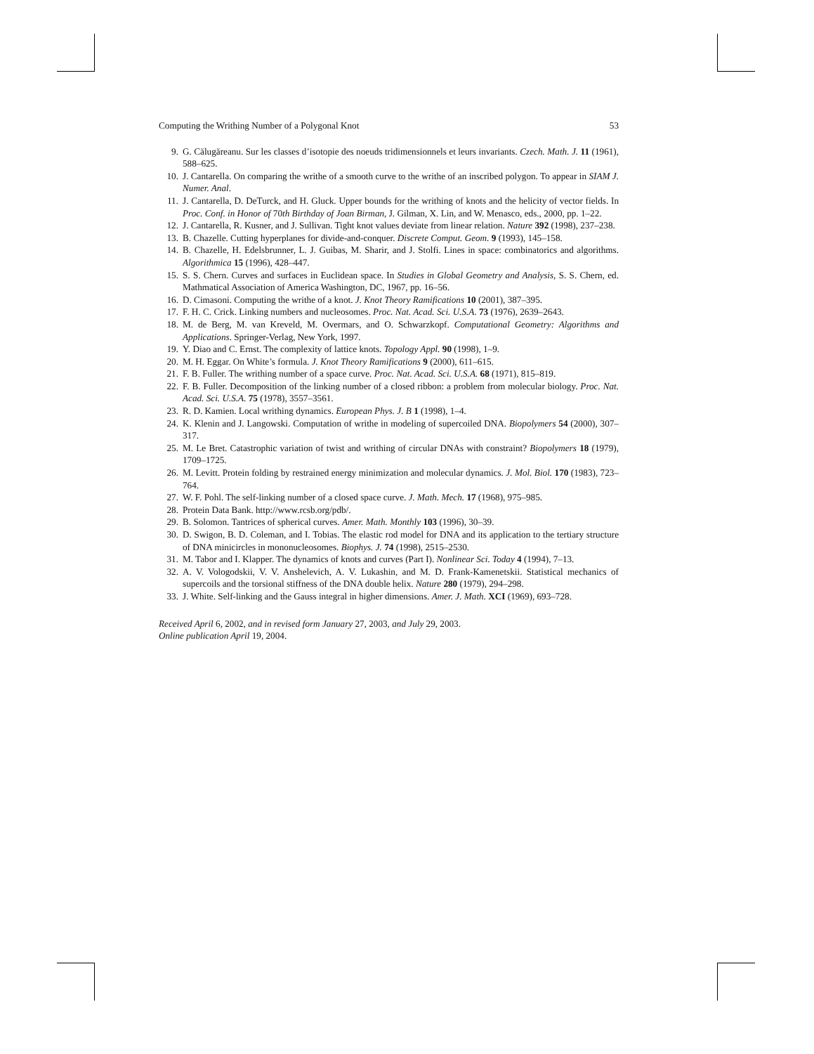Computing the Writhing Number of a Polygonal Knot 53
9. G. Călugăreanu. Sur les classes d’isotopie des noeuds tridimensionnels et leurs invariants. Czech. Math. J. 11 (1961), 588–625.
10. J. Cantarella. On comparing the writhe of a smooth curve to the writhe of an inscribed polygon. To appear in SIAM J. Numer. Anal.
11. J. Cantarella, D. DeTurck, and H. Gluck. Upper bounds for the writhing of knots and the helicity of vector fields. In Proc. Conf. in Honor of 70th Birthday of Joan Birman, J. Gilman, X. Lin, and W. Menasco, eds., 2000, pp. 1–22.
12. J. Cantarella, R. Kusner, and J. Sullivan. Tight knot values deviate from linear relation. Nature 392 (1998), 237–238.
13. B. Chazelle. Cutting hyperplanes for divide-and-conquer. Discrete Comput. Geom. 9 (1993), 145–158.
14. B. Chazelle, H. Edelsbrunner, L. J. Guibas, M. Sharir, and J. Stolfi. Lines in space: combinatorics and algorithms. Algorithmica 15 (1996), 428–447.
15. S. S. Chern. Curves and surfaces in Euclidean space. In Studies in Global Geometry and Analysis, S. S. Chern, ed. Mathmatical Association of America Washington, DC, 1967, pp. 16–56.
16. D. Cimasoni. Computing the writhe of a knot. J. Knot Theory Ramifications 10 (2001), 387–395.
17. F. H. C. Crick. Linking numbers and nucleosomes. Proc. Nat. Acad. Sci. U.S.A. 73 (1976), 2639–2643.
18. M. de Berg, M. van Kreveld, M. Overmars, and O. Schwarzkopf. Computational Geometry: Algorithms and Applications. Springer-Verlag, New York, 1997.
19. Y. Diao and C. Ernst. The complexity of lattice knots. Topology Appl. 90 (1998), 1–9.
20. M. H. Eggar. On White’s formula. J. Knot Theory Ramifications 9 (2000), 611–615.
21. F. B. Fuller. The writhing number of a space curve. Proc. Nat. Acad. Sci. U.S.A. 68 (1971), 815–819.
22. F. B. Fuller. Decomposition of the linking number of a closed ribbon: a problem from molecular biology. Proc. Nat. Acad. Sci. U.S.A. 75 (1978), 3557–3561.
23. R. D. Kamien. Local writhing dynamics. European Phys. J. B 1 (1998), 1–4.
24. K. Klenin and J. Langowski. Computation of writhe in modeling of supercoiled DNA. Biopolymers 54 (2000), 307–317.
25. M. Le Bret. Catastrophic variation of twist and writhing of circular DNAs with constraint? Biopolymers 18 (1979), 1709–1725.
26. M. Levitt. Protein folding by restrained energy minimization and molecular dynamics. J. Mol. Biol. 170 (1983), 723–764.
27. W. F. Pohl. The self-linking number of a closed space curve. J. Math. Mech. 17 (1968), 975–985.
28. Protein Data Bank. http://www.rcsb.org/pdb/.
29. B. Solomon. Tantrices of spherical curves. Amer. Math. Monthly 103 (1996), 30–39.
30. D. Swigon, B. D. Coleman, and I. Tobias. The elastic rod model for DNA and its application to the tertiary structure of DNA minicircles in mononucleosomes. Biophys. J. 74 (1998), 2515–2530.
31. M. Tabor and I. Klapper. The dynamics of knots and curves (Part I). Nonlinear Sci. Today 4 (1994), 7–13.
32. A. V. Vologodskii, V. V. Anshelevich, A. V. Lukashin, and M. D. Frank-Kamenetskii. Statistical mechanics of supercoils and the torsional stiffness of the DNA double helix. Nature 280 (1979), 294–298.
33. J. White. Self-linking and the Gauss integral in higher dimensions. Amer. J. Math. XCI (1969), 693–728.
Received April 6, 2002, and in revised form January 27, 2003, and July 29, 2003.
Online publication April 19, 2004.